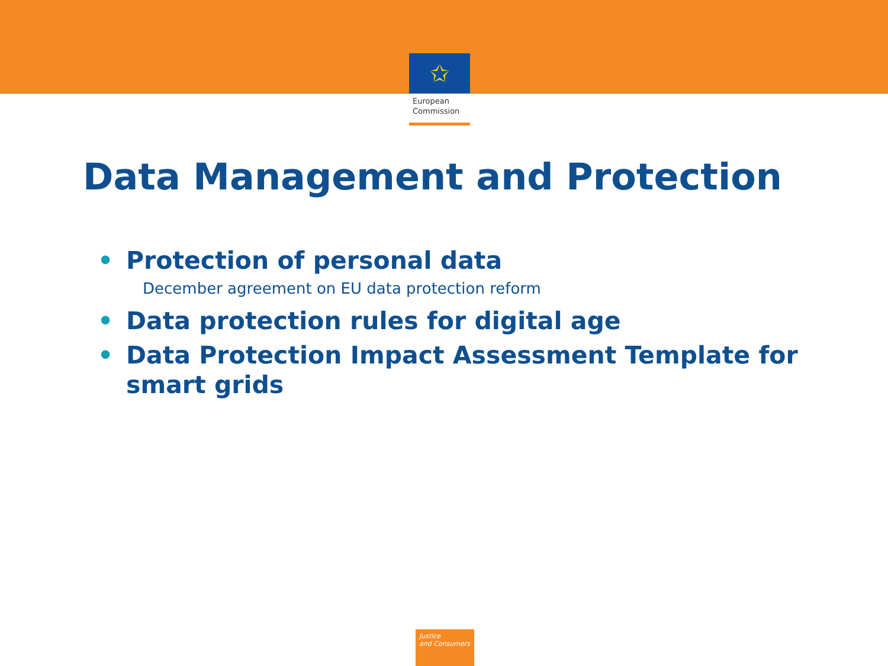✩
European
Commission
Data Management and Protection
• Protection of personal data
December agreement on EU data protection reform
• Data protection rules for digital age
• Data Protection Impact Assessment Template for smart grids
Justice
and Consumers